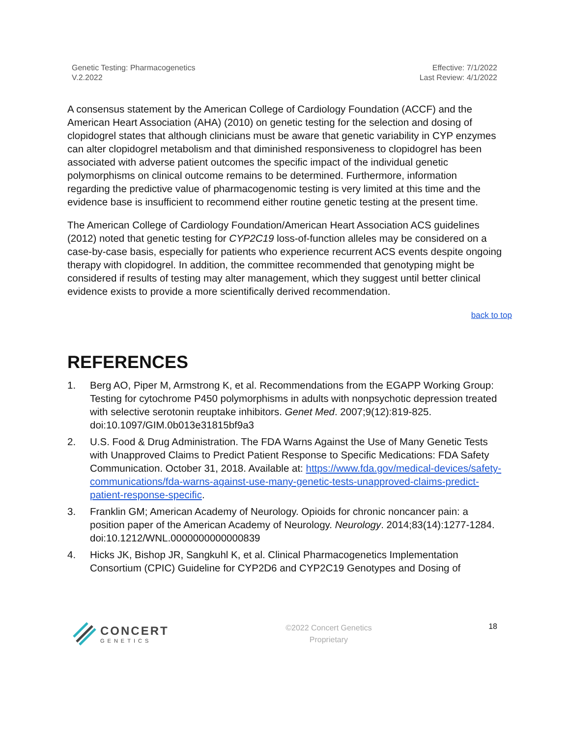Genetic Testing: Pharmacogenetics
V.2.2022
Effective: 7/1/2022
Last Review: 4/1/2022
A consensus statement by the American College of Cardiology Foundation (ACCF) and the American Heart Association (AHA) (2010) on genetic testing for the selection and dosing of clopidogrel states that although clinicians must be aware that genetic variability in CYP enzymes can alter clopidogrel metabolism and that diminished responsiveness to clopidogrel has been associated with adverse patient outcomes the specific impact of the individual genetic polymorphisms on clinical outcome remains to be determined. Furthermore, information regarding the predictive value of pharmacogenomic testing is very limited at this time and the evidence base is insufficient to recommend either routine genetic testing at the present time.
The American College of Cardiology Foundation/American Heart Association ACS guidelines (2012) noted that genetic testing for CYP2C19 loss-of-function alleles may be considered on a case-by-case basis, especially for patients who experience recurrent ACS events despite ongoing therapy with clopidogrel. In addition, the committee recommended that genotyping might be considered if results of testing may alter management, which they suggest until better clinical evidence exists to provide a more scientifically derived recommendation.
back to top
REFERENCES
1. Berg AO, Piper M, Armstrong K, et al. Recommendations from the EGAPP Working Group: Testing for cytochrome P450 polymorphisms in adults with nonpsychotic depression treated with selective serotonin reuptake inhibitors. Genet Med. 2007;9(12):819-825. doi:10.1097/GIM.0b013e31815bf9a3
2. U.S. Food & Drug Administration. The FDA Warns Against the Use of Many Genetic Tests with Unapproved Claims to Predict Patient Response to Specific Medications: FDA Safety Communication. October 31, 2018. Available at: https://www.fda.gov/medical-devices/safety-communications/fda-warns-against-use-many-genetic-tests-unapproved-claims-predict-patient-response-specific.
3. Franklin GM; American Academy of Neurology. Opioids for chronic noncancer pain: a position paper of the American Academy of Neurology. Neurology. 2014;83(14):1277-1284. doi:10.1212/WNL.0000000000000839
4. Hicks JK, Bishop JR, Sangkuhl K, et al. Clinical Pharmacogenetics Implementation Consortium (CPIC) Guideline for CYP2D6 and CYP2C19 Genotypes and Dosing of
CONCERT
GENETICS
©2022 Concert Genetics
Proprietary
18